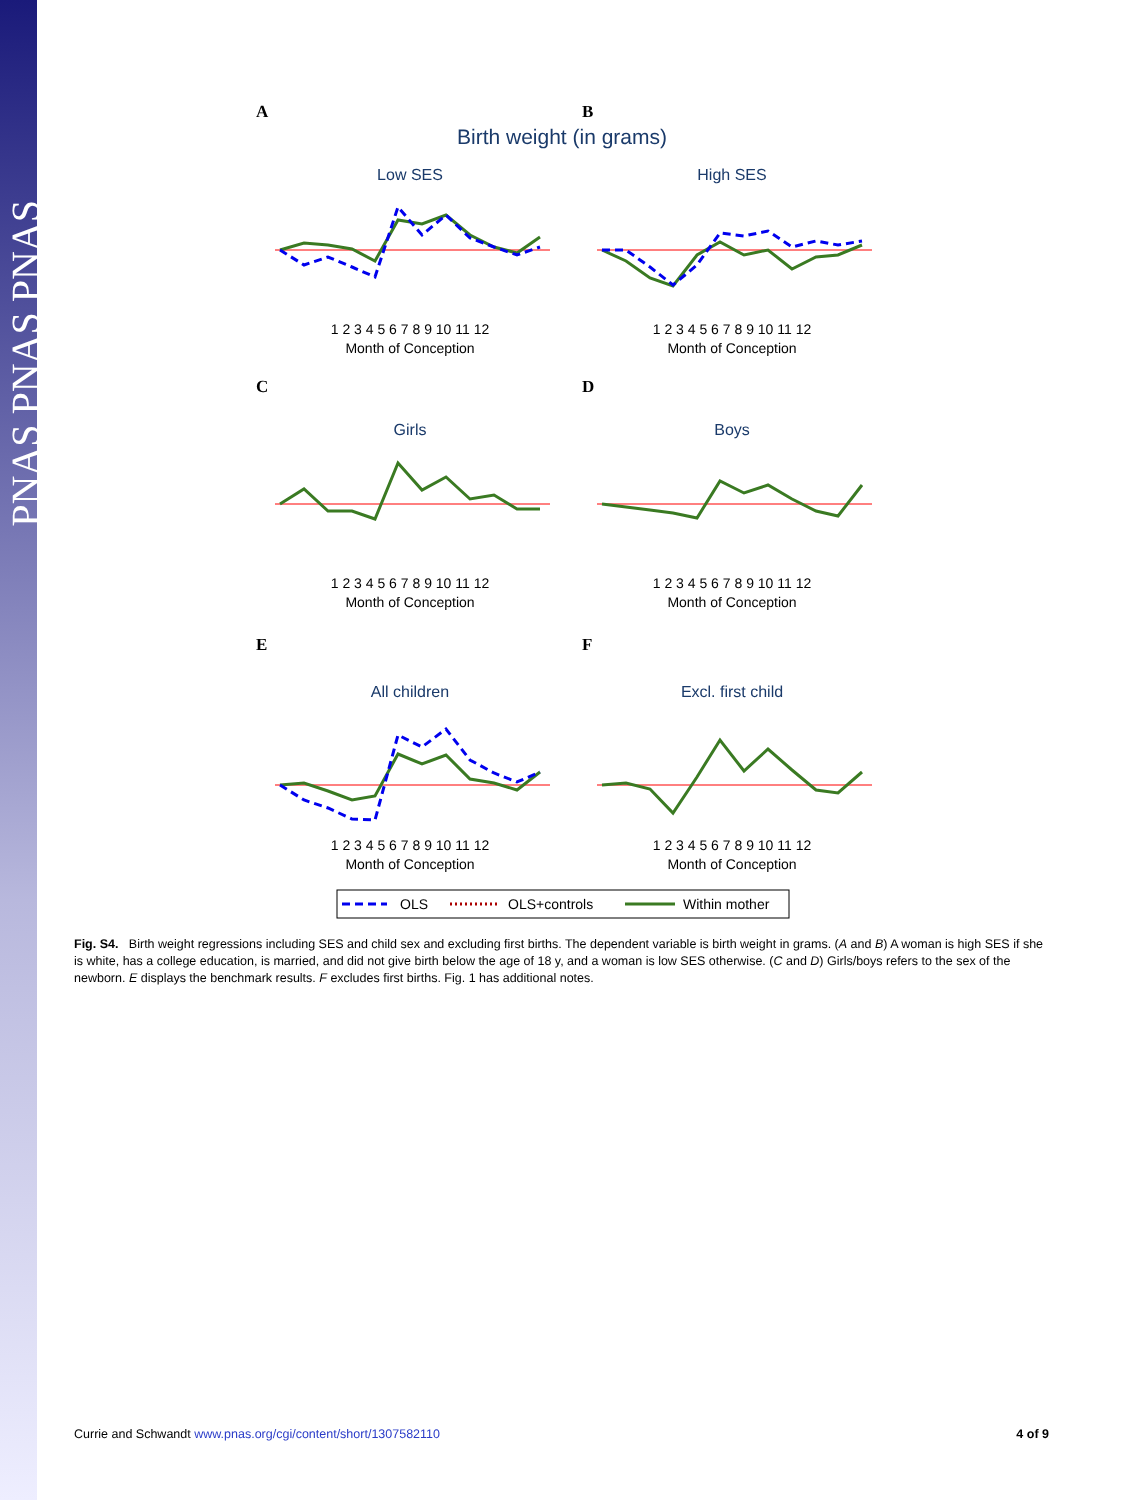PNAS PNAS PNAS
A
B
Birth weight (in grams)
Low SES
High SES
Girls
Boys
All children
Excl. first child
C
D
E
F
Month of Conception
Month of Conception
Month of Conception
Month of Conception
Month of Conception
Month of Conception
1 2 3 4 5 6 7 8 9 10 11 12
1 2 3 4 5 6 7 8 9 10 11 12
1 2 3 4 5 6 7 8 9 10 11 12
1 2 3 4 5 6 7 8 9 10 11 12
1 2 3 4 5 6 7 8 9 10 11 12
1 2 3 4 5 6 7 8 9 10 11 12
OLS
OLS+controls
Within mother
Fig. S4. Birth weight regressions including SES and child sex and excluding first births. The dependent variable is birth weight in grams. (A and B) A woman is high SES if she is white, has a college education, is married, and did not give birth below the age of 18 y, and a woman is low SES otherwise. (C and D) Girls/boys refers to the sex of the newborn. E displays the benchmark results. F excludes first births. Fig. 1 has additional notes.
Currie and Schwandt www.pnas.org/cgi/content/short/1307582110 4 of 9